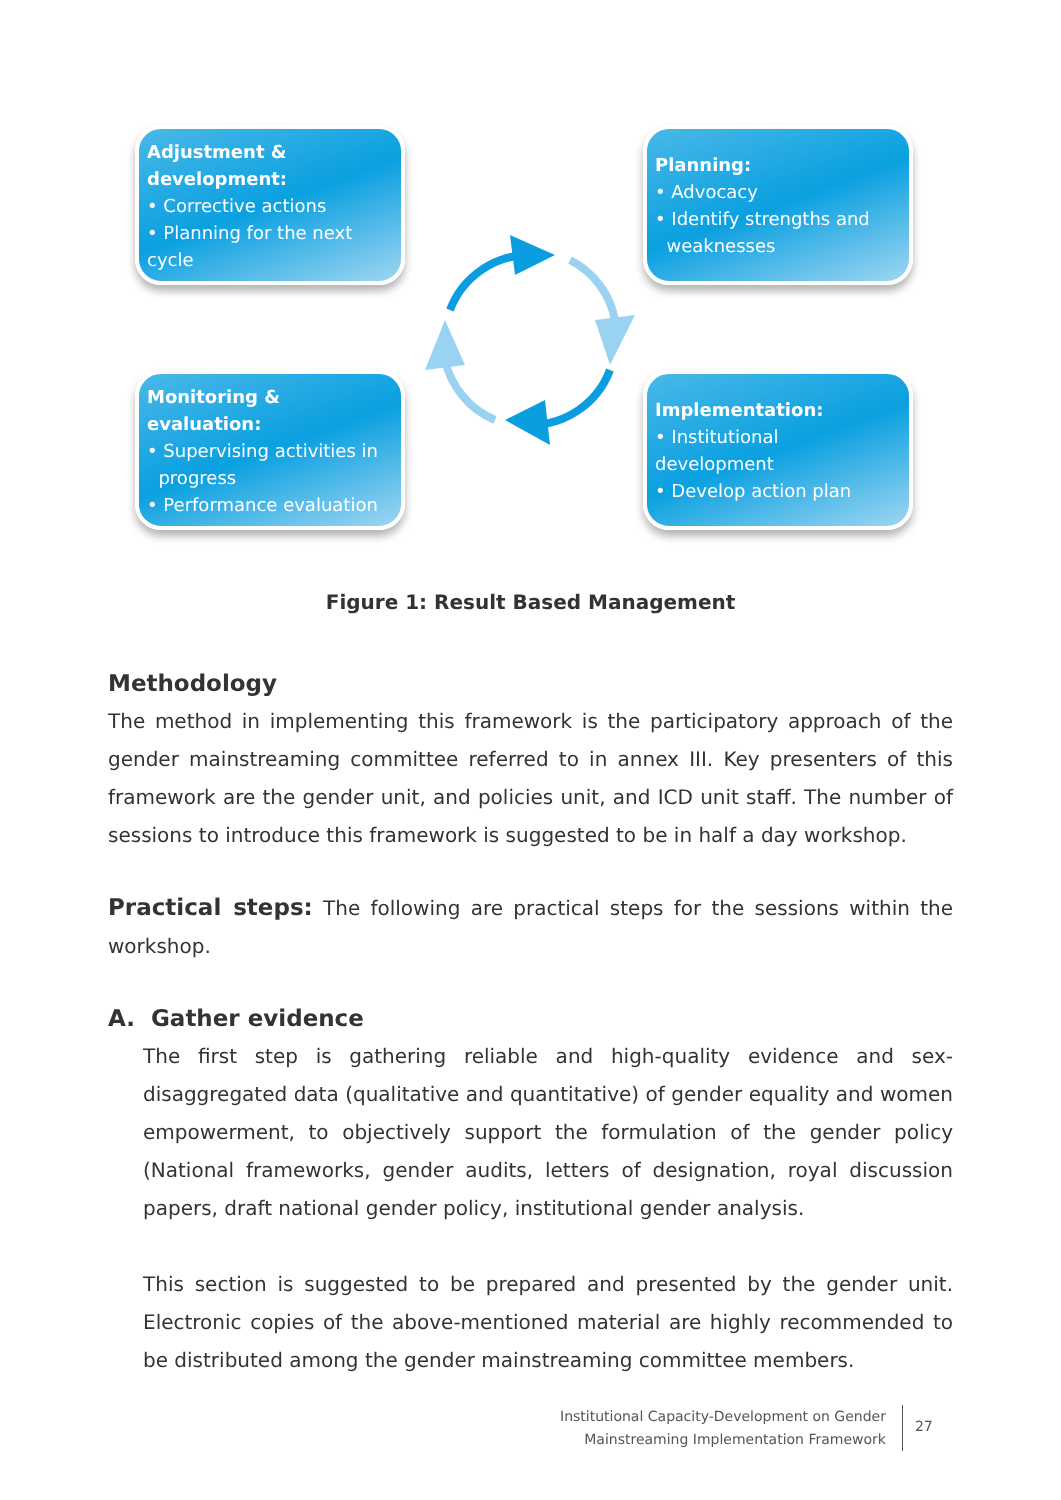Adjustment & development:
• Corrective actions
• Planning for the next cycle
Planning:
• Advocacy
• Identify strengths and
weaknesses
Monitoring & evaluation:
• Supervising activities in
progress
• Performance evaluation
Implementation:
• Institutional development
• Develop action plan
Figure 1: Result Based Management
Methodology
The method in implementing this framework is the participatory approach of the gender mainstreaming committee referred to in annex III. Key presenters of this framework are the gender unit, and policies unit, and ICD unit staff. The number of sessions to introduce this framework is suggested to be in half a day workshop.
Practical steps: The following are practical steps for the sessions within the workshop.
A. Gather evidence
The first step is gathering reliable and high-quality evidence and sex-disaggregated data (qualitative and quantitative) of gender equality and women empowerment, to objectively support the formulation of the gender policy (National frameworks, gender audits, letters of designation, royal discussion papers, draft national gender policy, institutional gender analysis.
This section is suggested to be prepared and presented by the gender unit. Electronic copies of the above-mentioned material are highly recommended to be distributed among the gender mainstreaming committee members.
Institutional Capacity-Development on Gender
Mainstreaming Implementation Framework
27